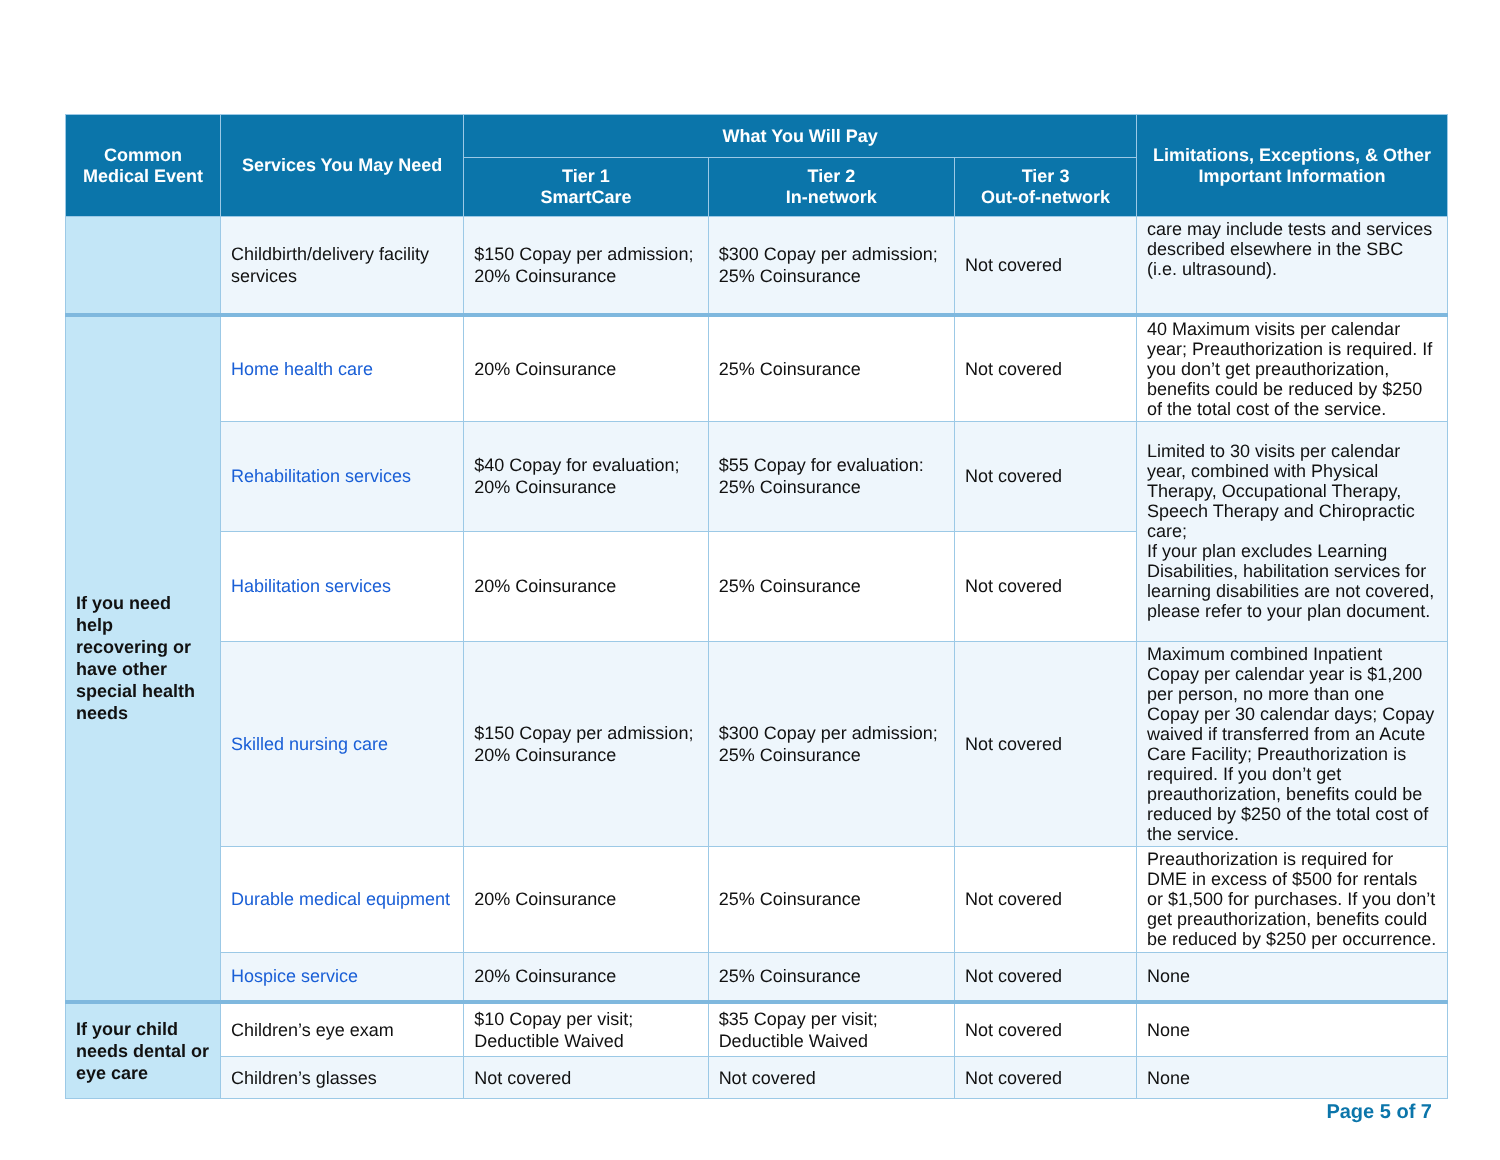| Common Medical Event | Services You May Need | What You Will Pay | | | Limitations, Exceptions, & Other Important Information |
| --- | --- | --- | --- | --- | --- |
| | | Tier 1 SmartCare | Tier 2 In-network | Tier 3 Out-of-network | |
| | Childbirth/delivery facility services | $150 Copay per admission; 20% Coinsurance | $300 Copay per admission; 25% Coinsurance | Not covered | care may include tests and services described elsewhere in the SBC (i.e. ultrasound). |
| If you need help recovering or have other special health needs | Home health care | 20% Coinsurance | 25% Coinsurance | Not covered | 40 Maximum visits per calendar year; Preauthorization is required. If you don’t get preauthorization, benefits could be reduced by $250 of the total cost of the service. |
| | Rehabilitation services | $40 Copay for evaluation; 20% Coinsurance | $55 Copay for evaluation: 25% Coinsurance | Not covered | Limited to 30 visits per calendar year, combined with Physical Therapy, Occupational Therapy, Speech Therapy and Chiropractic care; If your plan excludes Learning Disabilities, habilitation services for learning disabilities are not covered, please refer to your plan document. |
| | Habilitation services | 20% Coinsurance | 25% Coinsurance | Not covered | |
| | Skilled nursing care | $150 Copay per admission; 20% Coinsurance | $300 Copay per admission; 25% Coinsurance | Not covered | Maximum combined Inpatient Copay per calendar year is $1,200 per person, no more than one Copay per 30 calendar days; Copay waived if transferred from an Acute Care Facility; Preauthorization is required. If you don’t get preauthorization, benefits could be reduced by $250 of the total cost of the service. |
| | Durable medical equipment | 20% Coinsurance | 25% Coinsurance | Not covered | Preauthorization is required for DME in excess of $500 for rentals or $1,500 for purchases. If you don’t get preauthorization, benefits could be reduced by $250 per occurrence. |
| | Hospice service | 20% Coinsurance | 25% Coinsurance | Not covered | None |
| If your child needs dental or eye care | Children’s eye exam | $10 Copay per visit; Deductible Waived | $35 Copay per visit; Deductible Waived | Not covered | None |
| | Children’s glasses | Not covered | Not covered | Not covered | None |
Page 5 of 7